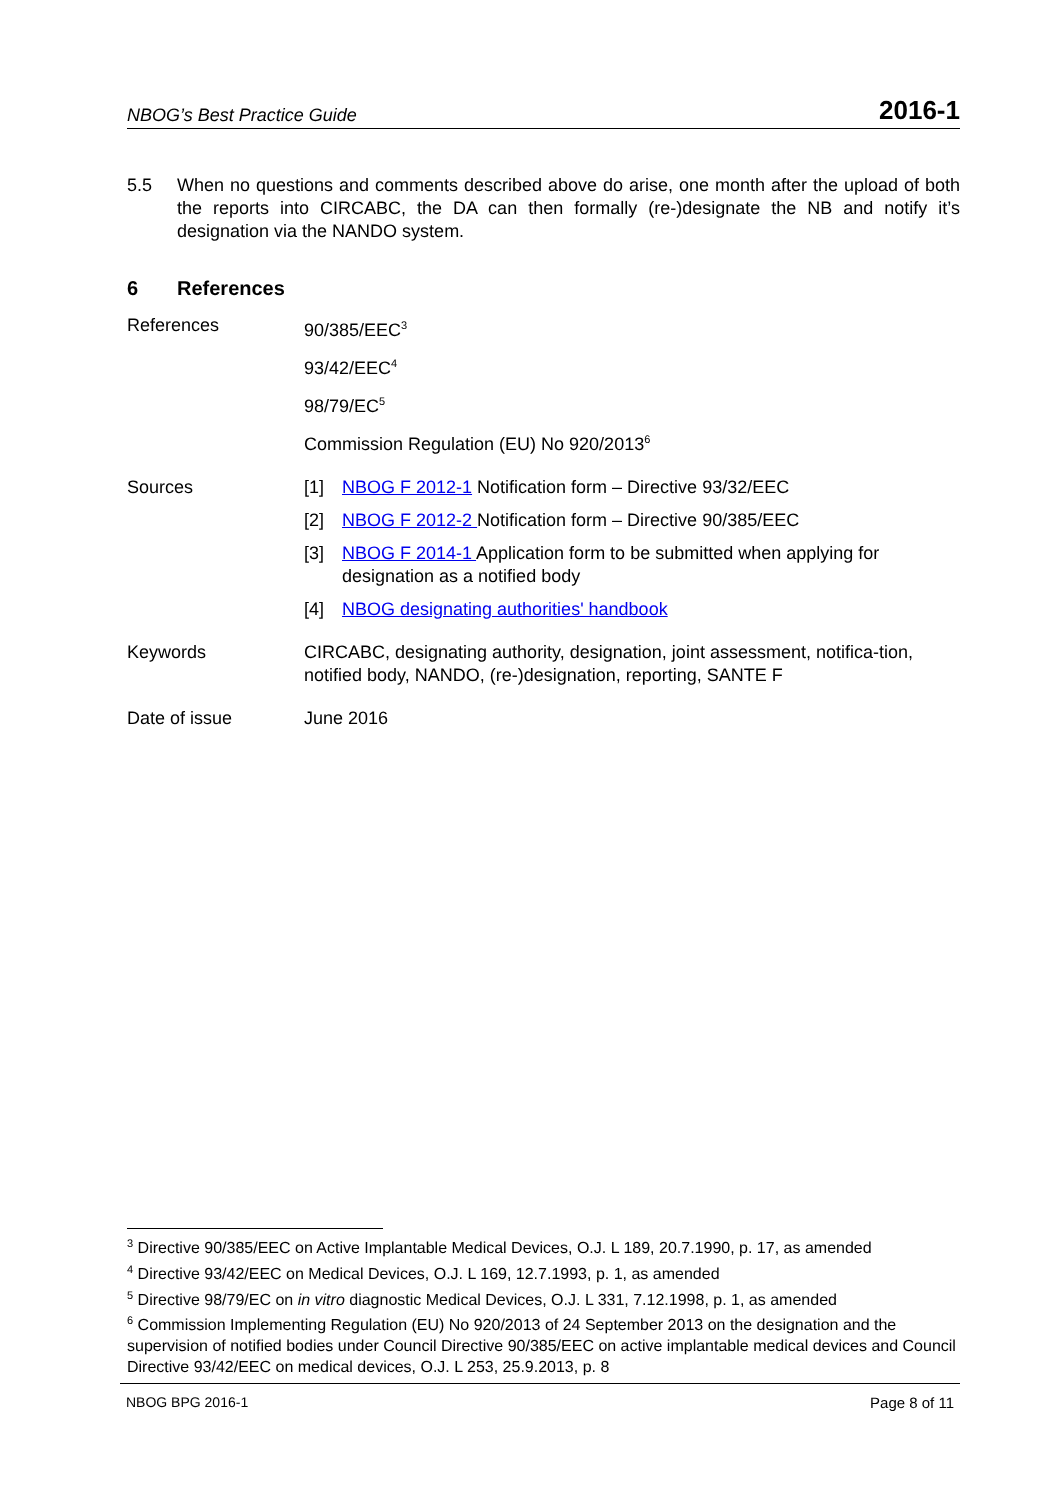NBOG’s Best Practice Guide 2016-1
5.5 When no questions and comments described above do arise, one month after the upload of both the reports into CIRCABC, the DA can then formally (re-)designate the NB and notify it’s designation via the NANDO system.
6 References
References 90/385/EEC<sup>3</sup>
93/42/EEC<sup>4</sup>
98/79/EC<sup>5</sup>
Commission Regulation (EU) No 920/2013<sup>6</sup>
Sources [1] NBOG F 2012-1 Notification form – Directive 93/32/EEC
[2] NBOG F 2012-2 Notification form – Directive 90/385/EEC
[3] NBOG F 2014-1 Application form to be submitted when applying for designation as a notified body
[4] NBOG designating authorities' handbook
Keywords CIRCABC, designating authority, designation, joint assessment, notifica-tion, notified body, NANDO, (re-)designation, reporting, SANTE F
Date of issue June 2016
<sup>3</sup> Directive 90/385/EEC on Active Implantable Medical Devices, O.J. L 189, 20.7.1990, p. 17, as amended
<sup>4</sup> Directive 93/42/EEC on Medical Devices, O.J. L 169, 12.7.1993, p. 1, as amended
<sup>5</sup> Directive 98/79/EC on in vitro diagnostic Medical Devices, O.J. L 331, 7.12.1998, p. 1, as amended
<sup>6</sup> Commission Implementing Regulation (EU) No 920/2013 of 24 September 2013 on the designation and the supervision of notified bodies under Council Directive 90/385/EEC on active implantable medical devices and Council Directive 93/42/EEC on medical devices, O.J. L 253, 25.9.2013, p. 8
NBOG BPG 2016-1 Page 8 of 11